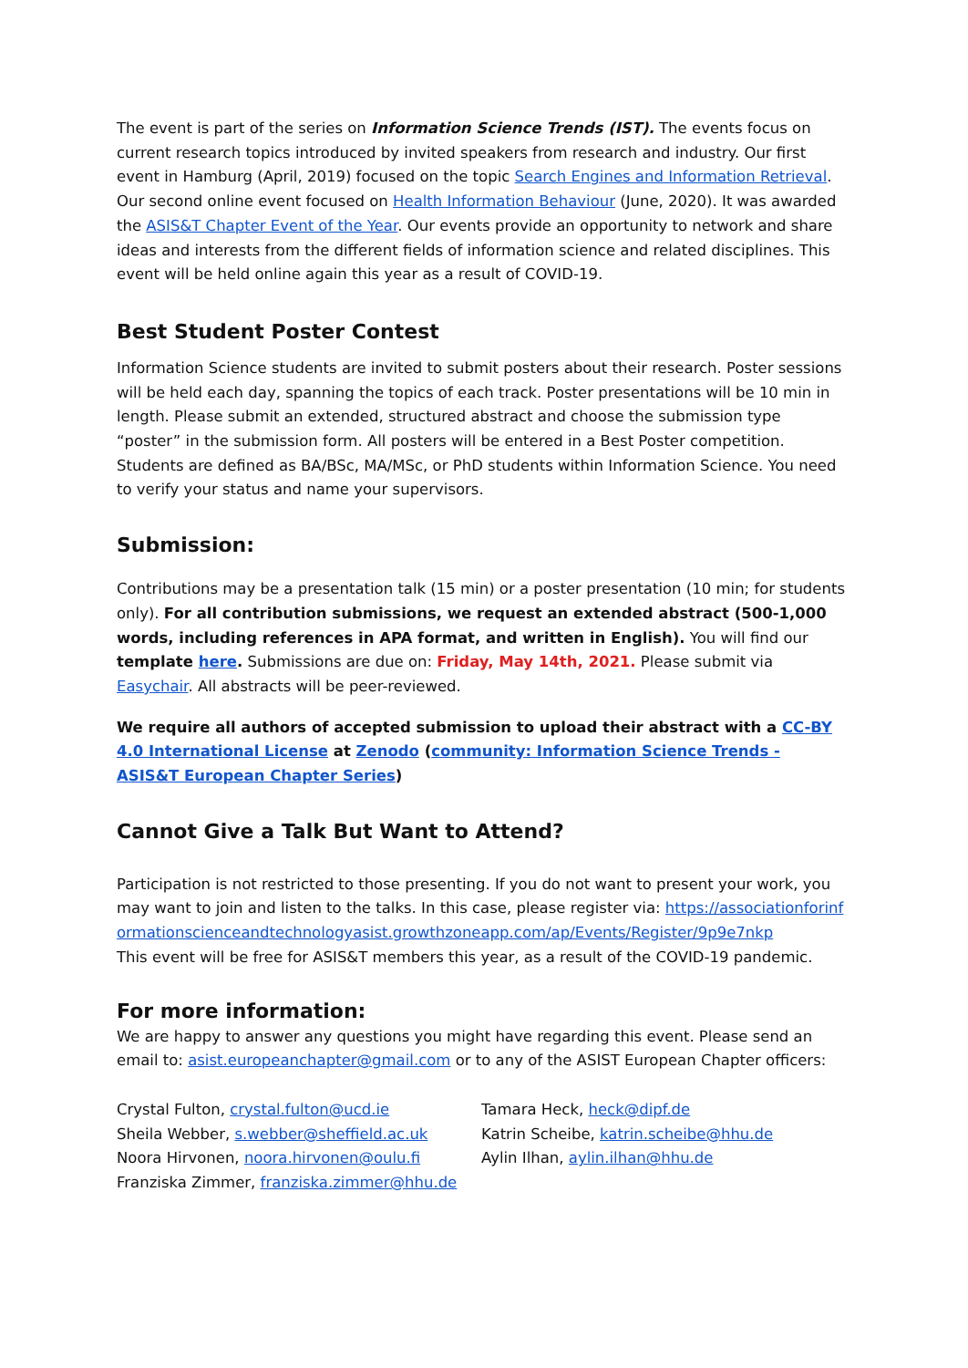The event is part of the series on Information Science Trends (IST). The events focus on current research topics introduced by invited speakers from research and industry. Our first event in Hamburg (April, 2019) focused on the topic Search Engines and Information Retrieval. Our second online event focused on Health Information Behaviour (June, 2020). It was awarded the ASIS&T Chapter Event of the Year. Our events provide an opportunity to network and share ideas and interests from the different fields of information science and related disciplines. This event will be held online again this year as a result of COVID-19.
Best Student Poster Contest
Information Science students are invited to submit posters about their research. Poster sessions will be held each day, spanning the topics of each track. Poster presentations will be 10 min in length. Please submit an extended, structured abstract and choose the submission type “poster” in the submission form. All posters will be entered in a Best Poster competition. Students are defined as BA/BSc, MA/MSc, or PhD students within Information Science. You need to verify your status and name your supervisors.
Submission:
Contributions may be a presentation talk (15 min) or a poster presentation (10 min; for students only). For all contribution submissions, we request an extended abstract (500-1,000 words, including references in APA format, and written in English). You will find our template here. Submissions are due on: Friday, May 14th, 2021. Please submit via Easychair. All abstracts will be peer-reviewed.
We require all authors of accepted submission to upload their abstract with a CC-BY 4.0 International License at Zenodo (community: Information Science Trends - ASIS&T European Chapter Series)
Cannot Give a Talk But Want to Attend?
Participation is not restricted to those presenting. If you do not want to present your work, you may want to join and listen to the talks. In this case, please register via: https://associationforinformationscienceandtechnologyasist.growthzoneapp.com/ap/Events/Register/9p9e7nkp
This event will be free for ASIS&T members this year, as a result of the COVID-19 pandemic.
For more information:
We are happy to answer any questions you might have regarding this event. Please send an email to: asist.europeanchapter@gmail.com or to any of the ASIST European Chapter officers:
Crystal Fulton, crystal.fulton@ucd.ie
Sheila Webber, s.webber@sheffield.ac.uk
Noora Hirvonen, noora.hirvonen@oulu.fi
Franziska Zimmer, franziska.zimmer@hhu.de
Tamara Heck, heck@dipf.de
Katrin Scheibe, katrin.scheibe@hhu.de
Aylin Ilhan, aylin.ilhan@hhu.de